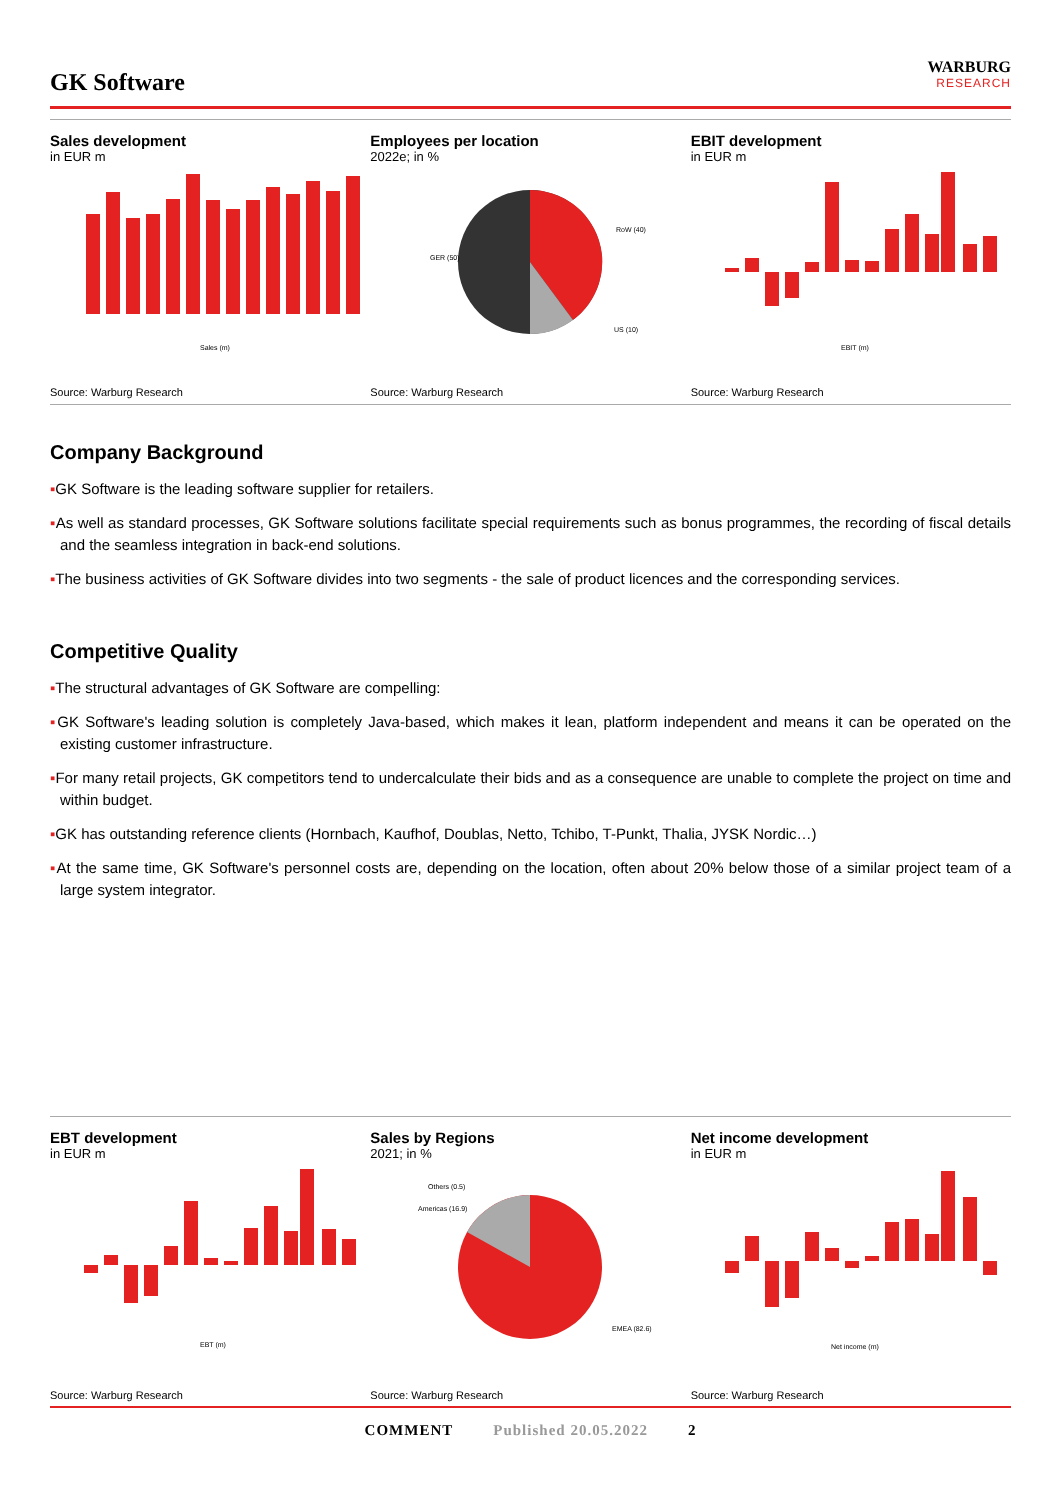GK Software
WARBURG
RESEARCH
Sales development
in EUR m
Sales (m)
Source: Warburg Research
Employees per location
2022e; in %
RoW (40)
GER (50)
US (10)
Source: Warburg Research
EBIT development
in EUR m
EBIT (m)
Source: Warburg Research
Company Background
▪GK Software is the leading software supplier for retailers.
▪As well as standard processes, GK Software solutions facilitate special requirements such as bonus programmes, the recording of fiscal details and the seamless integration in back-end solutions.
▪The business activities of GK Software divides into two segments - the sale of product licences and the corresponding services.
Competitive Quality
▪The structural advantages of GK Software are compelling:
▪GK Software's leading solution is completely Java-based, which makes it lean, platform independent and means it can be operated on the existing customer infrastructure.
▪For many retail projects, GK competitors tend to undercalculate their bids and as a consequence are unable to complete the project on time and within budget.
▪GK has outstanding reference clients (Hornbach, Kaufhof, Doublas, Netto, Tchibo, T-Punkt, Thalia, JYSK Nordic…)
▪At the same time, GK Software's personnel costs are, depending on the location, often about 20% below those of a similar project team of a large system integrator.
EBT development
in EUR m
EBT (m)
Source: Warburg Research
Sales by Regions
2021; in %
Others (0.5)
Americas (16.9)
EMEA (82.6)
Source: Warburg Research
Net income development
in EUR m
Net income (m)
Source: Warburg Research
COMMENT Published 20.05.2022 2